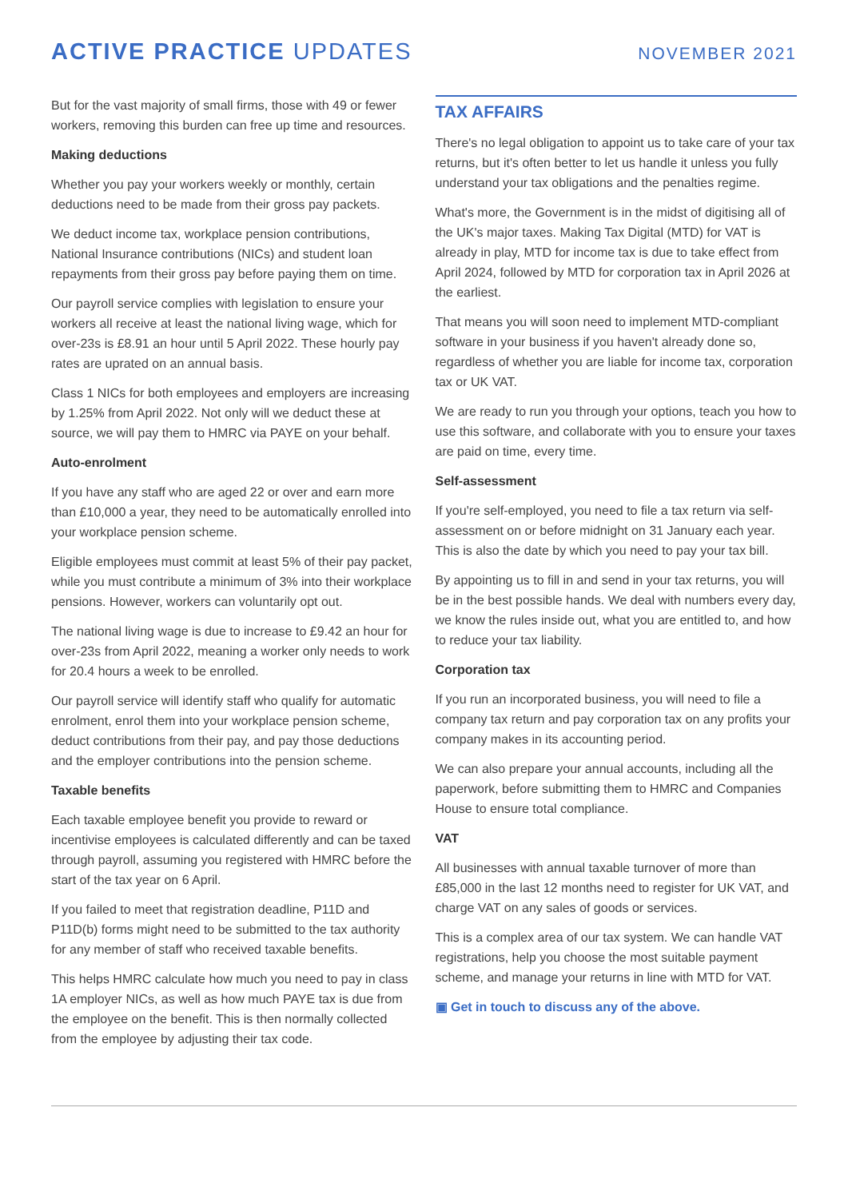ACTIVE PRACTICE UPDATES
NOVEMBER 2021
But for the vast majority of small firms, those with 49 or fewer workers, removing this burden can free up time and resources.
Making deductions
Whether you pay your workers weekly or monthly, certain deductions need to be made from their gross pay packets.
We deduct income tax, workplace pension contributions, National Insurance contributions (NICs) and student loan repayments from their gross pay before paying them on time.
Our payroll service complies with legislation to ensure your workers all receive at least the national living wage, which for over-23s is £8.91 an hour until 5 April 2022. These hourly pay rates are uprated on an annual basis.
Class 1 NICs for both employees and employers are increasing by 1.25% from April 2022. Not only will we deduct these at source, we will pay them to HMRC via PAYE on your behalf.
Auto-enrolment
If you have any staff who are aged 22 or over and earn more than £10,000 a year, they need to be automatically enrolled into your workplace pension scheme.
Eligible employees must commit at least 5% of their pay packet, while you must contribute a minimum of 3% into their workplace pensions. However, workers can voluntarily opt out.
The national living wage is due to increase to £9.42 an hour for over-23s from April 2022, meaning a worker only needs to work for 20.4 hours a week to be enrolled.
Our payroll service will identify staff who qualify for automatic enrolment, enrol them into your workplace pension scheme, deduct contributions from their pay, and pay those deductions and the employer contributions into the pension scheme.
Taxable benefits
Each taxable employee benefit you provide to reward or incentivise employees is calculated differently and can be taxed through payroll, assuming you registered with HMRC before the start of the tax year on 6 April.
If you failed to meet that registration deadline, P11D and P11D(b) forms might need to be submitted to the tax authority for any member of staff who received taxable benefits.
This helps HMRC calculate how much you need to pay in class 1A employer NICs, as well as how much PAYE tax is due from the employee on the benefit. This is then normally collected from the employee by adjusting their tax code.
TAX AFFAIRS
There's no legal obligation to appoint us to take care of your tax returns, but it's often better to let us handle it unless you fully understand your tax obligations and the penalties regime.
What's more, the Government is in the midst of digitising all of the UK's major taxes. Making Tax Digital (MTD) for VAT is already in play, MTD for income tax is due to take effect from April 2024, followed by MTD for corporation tax in April 2026 at the earliest.
That means you will soon need to implement MTD-compliant software in your business if you haven't already done so, regardless of whether you are liable for income tax, corporation tax or UK VAT.
We are ready to run you through your options, teach you how to use this software, and collaborate with you to ensure your taxes are paid on time, every time.
Self-assessment
If you're self-employed, you need to file a tax return via self-assessment on or before midnight on 31 January each year. This is also the date by which you need to pay your tax bill.
By appointing us to fill in and send in your tax returns, you will be in the best possible hands. We deal with numbers every day, we know the rules inside out, what you are entitled to, and how to reduce your tax liability.
Corporation tax
If you run an incorporated business, you will need to file a company tax return and pay corporation tax on any profits your company makes in its accounting period.
We can also prepare your annual accounts, including all the paperwork, before submitting them to HMRC and Companies House to ensure total compliance.
VAT
All businesses with annual taxable turnover of more than £85,000 in the last 12 months need to register for UK VAT, and charge VAT on any sales of goods or services.
This is a complex area of our tax system. We can handle VAT registrations, help you choose the most suitable payment scheme, and manage your returns in line with MTD for VAT.
▣ Get in touch to discuss any of the above.